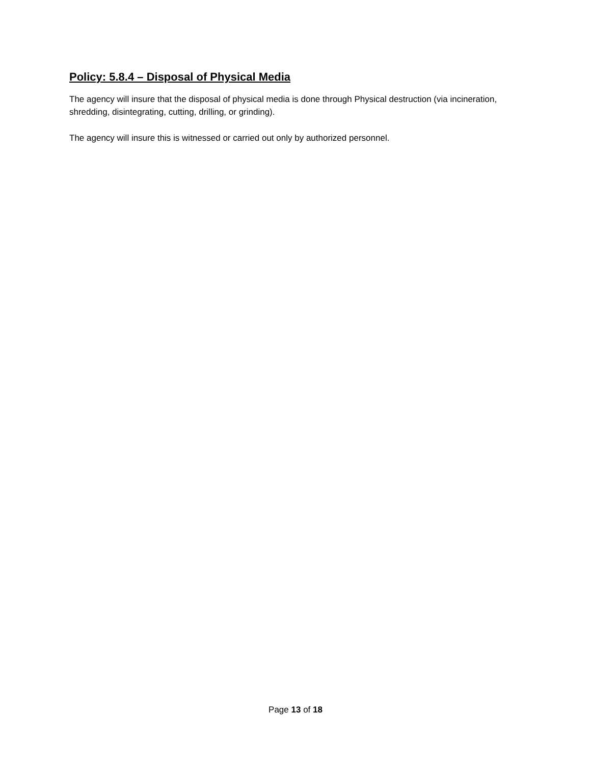Policy: 5.8.4 – Disposal of Physical Media
The agency will insure that the disposal of physical media is done through Physical destruction (via incineration, shredding, disintegrating, cutting, drilling, or grinding).
The agency will insure this is witnessed or carried out only by authorized personnel.
Page 13 of 18